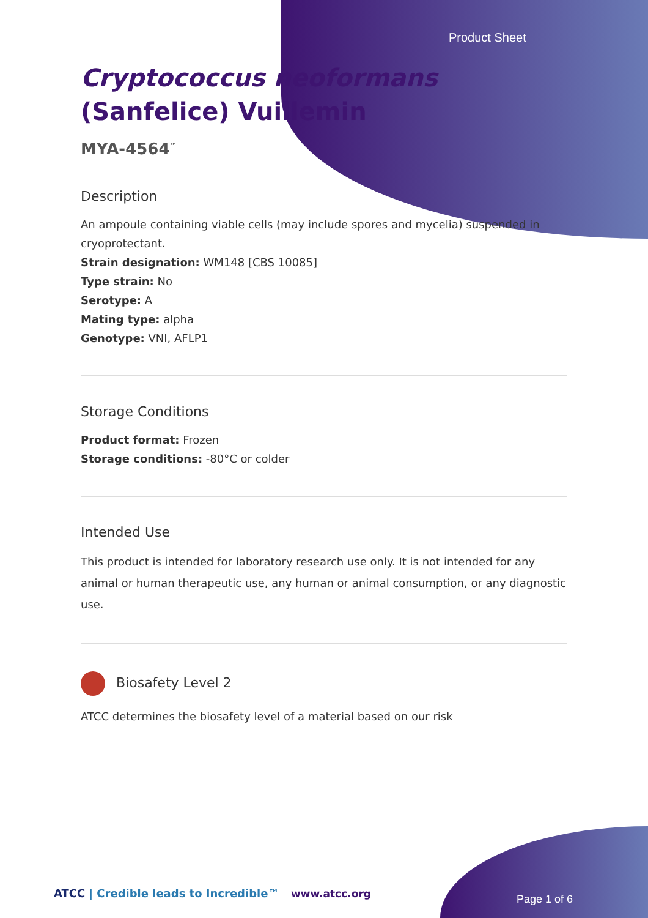Product Sheet
Cryptococcus neoformans (Sanfelice) Vuillemin
MYA-4564<sup>™</sup>
Description
An ampoule containing viable cells (may include spores and mycelia) suspended in cryoprotectant.
Strain designation: WM148 [CBS 10085]
Type strain: No
Serotype: A
Mating type: alpha
Genotype: VNI, AFLP1
Storage Conditions
Product format: Frozen
Storage conditions: -80°C or colder
Intended Use
This product is intended for laboratory research use only. It is not intended for any animal or human therapeutic use, any human or animal consumption, or any diagnostic use.
Biosafety Level 2
ATCC determines the biosafety level of a material based on our risk
ATCC | Credible leads to Incredible™
www.atcc.org Page 1 of 6